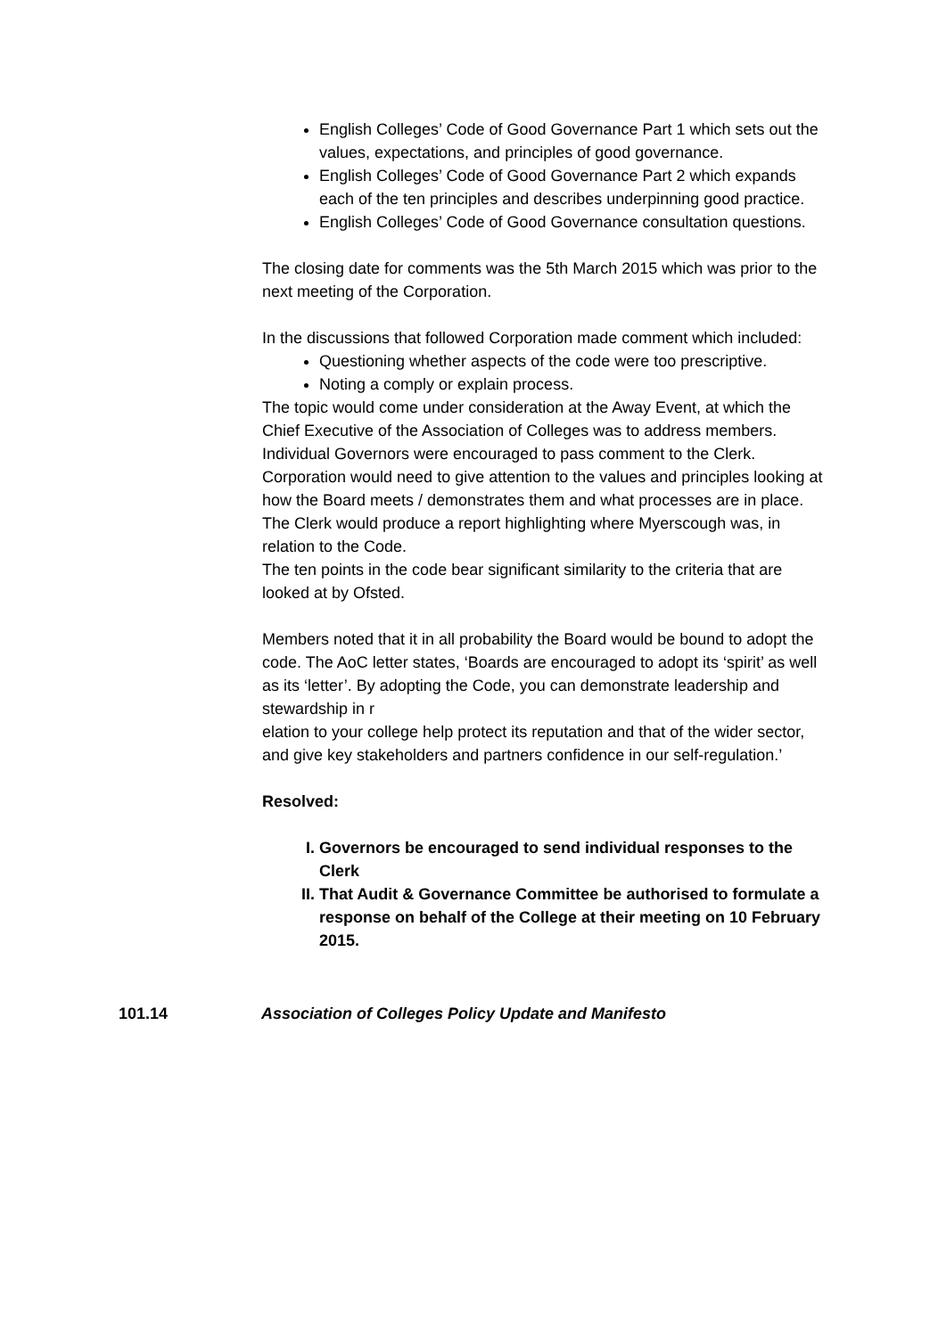English Colleges’ Code of Good Governance Part 1 which sets out the values, expectations, and principles of good governance.
English Colleges’ Code of Good Governance Part 2 which expands each of the ten principles and describes underpinning good practice.
English Colleges’ Code of Good Governance consultation questions.
The closing date for comments was the 5th March 2015 which was prior to the next meeting of the Corporation.
In the discussions that followed Corporation made comment which included:
Questioning whether aspects of the code were too prescriptive.
Noting a comply or explain process.
The topic would come under consideration at the Away Event, at which the Chief Executive of the Association of Colleges was to address members. Individual Governors were encouraged to pass comment to the Clerk.
Corporation would need to give attention to the values and principles looking at how the Board meets / demonstrates them and what processes are in place.
The Clerk would produce a report highlighting where Myerscough was, in relation to the Code.
The ten points in the code bear significant similarity to the criteria that are looked at by Ofsted.
Members noted that it in all probability the Board would be bound to adopt the code. The AoC letter states, ‘Boards are encouraged to adopt its ‘spirit’ as well as its ‘letter’. By adopting the Code, you can demonstrate leadership and stewardship in r
elation to your college help protect its reputation and that of the wider sector, and give key stakeholders and partners confidence in our self-regulation.’
Resolved:
I. Governors be encouraged to send individual responses to the Clerk
II. That Audit & Governance Committee be authorised to formulate a response on behalf of the College at their meeting on 10 February 2015.
101.14 Association of Colleges Policy Update and Manifesto